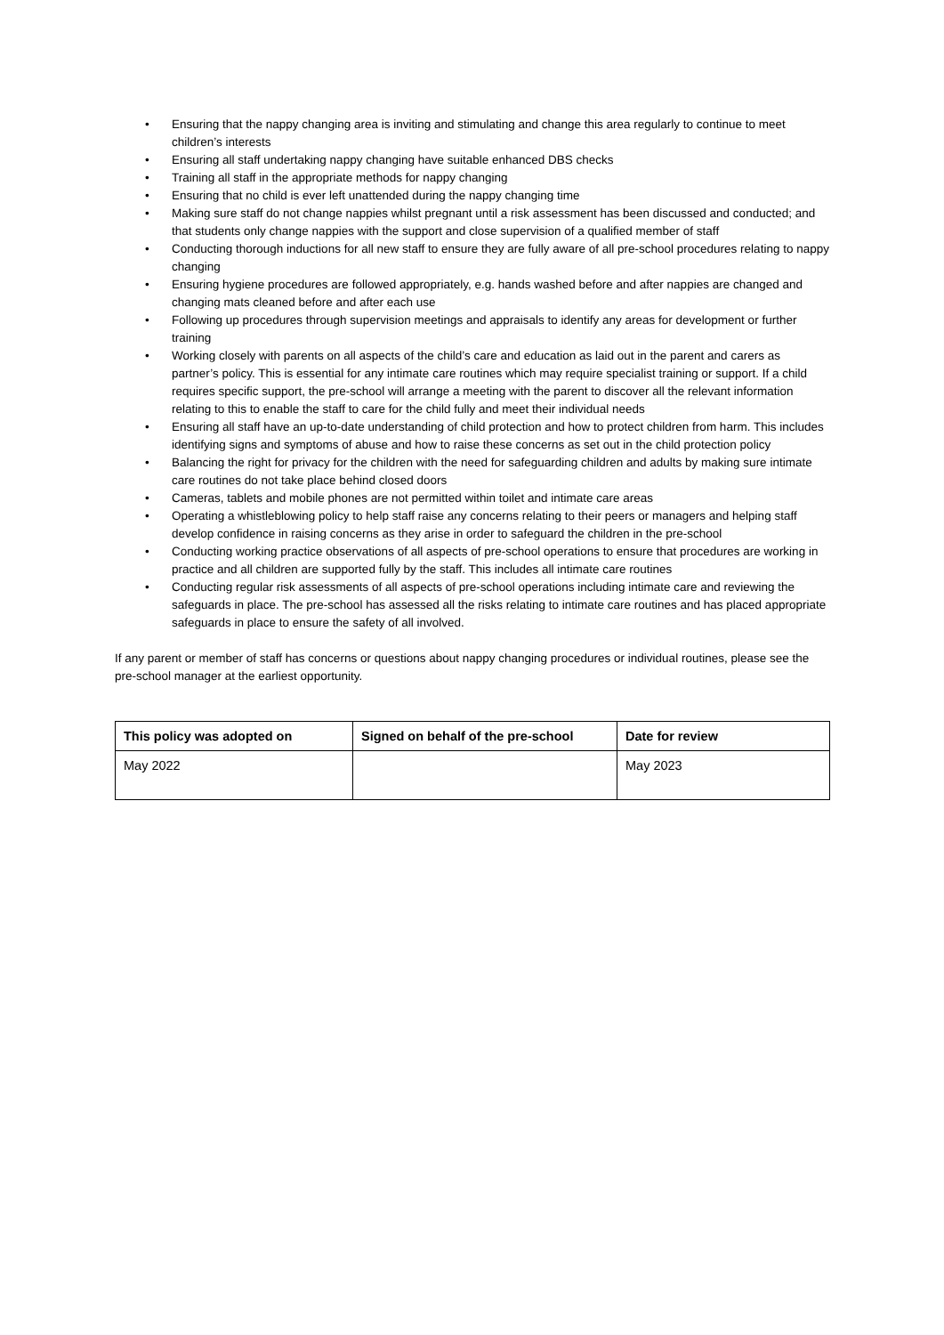• Ensuring that the nappy changing area is inviting and stimulating and change this area regularly to continue to meet children’s interests
• Ensuring all staff undertaking nappy changing have suitable enhanced DBS checks
• Training all staff in the appropriate methods for nappy changing
• Ensuring that no child is ever left unattended during the nappy changing time
• Making sure staff do not change nappies whilst pregnant until a risk assessment has been discussed and conducted; and that students only change nappies with the support and close supervision of a qualified member of staff
• Conducting thorough inductions for all new staff to ensure they are fully aware of all pre-school procedures relating to nappy changing
• Ensuring hygiene procedures are followed appropriately, e.g. hands washed before and after nappies are changed and changing mats cleaned before and after each use
• Following up procedures through supervision meetings and appraisals to identify any areas for development or further training
• Working closely with parents on all aspects of the child’s care and education as laid out in the parent and carers as partner’s policy. This is essential for any intimate care routines which may require specialist training or support. If a child requires specific support, the pre-school will arrange a meeting with the parent to discover all the relevant information relating to this to enable the staff to care for the child fully and meet their individual needs
• Ensuring all staff have an up-to-date understanding of child protection and how to protect children from harm. This includes identifying signs and symptoms of abuse and how to raise these concerns as set out in the child protection policy
• Balancing the right for privacy for the children with the need for safeguarding children and adults by making sure intimate care routines do not take place behind closed doors
• Cameras, tablets and mobile phones are not permitted within toilet and intimate care areas
• Operating a whistleblowing policy to help staff raise any concerns relating to their peers or managers and helping staff develop confidence in raising concerns as they arise in order to safeguard the children in the pre-school
• Conducting working practice observations of all aspects of pre-school operations to ensure that procedures are working in practice and all children are supported fully by the staff. This includes all intimate care routines
• Conducting regular risk assessments of all aspects of pre-school operations including intimate care and reviewing the safeguards in place. The pre-school has assessed all the risks relating to intimate care routines and has placed appropriate safeguards in place to ensure the safety of all involved.
If any parent or member of staff has concerns or questions about nappy changing procedures or individual routines, please see the pre-school manager at the earliest opportunity.
| This policy was adopted on | Signed on behalf of the pre-school | Date for review |
| --- | --- | --- |
| May 2022 | | May 2023 |